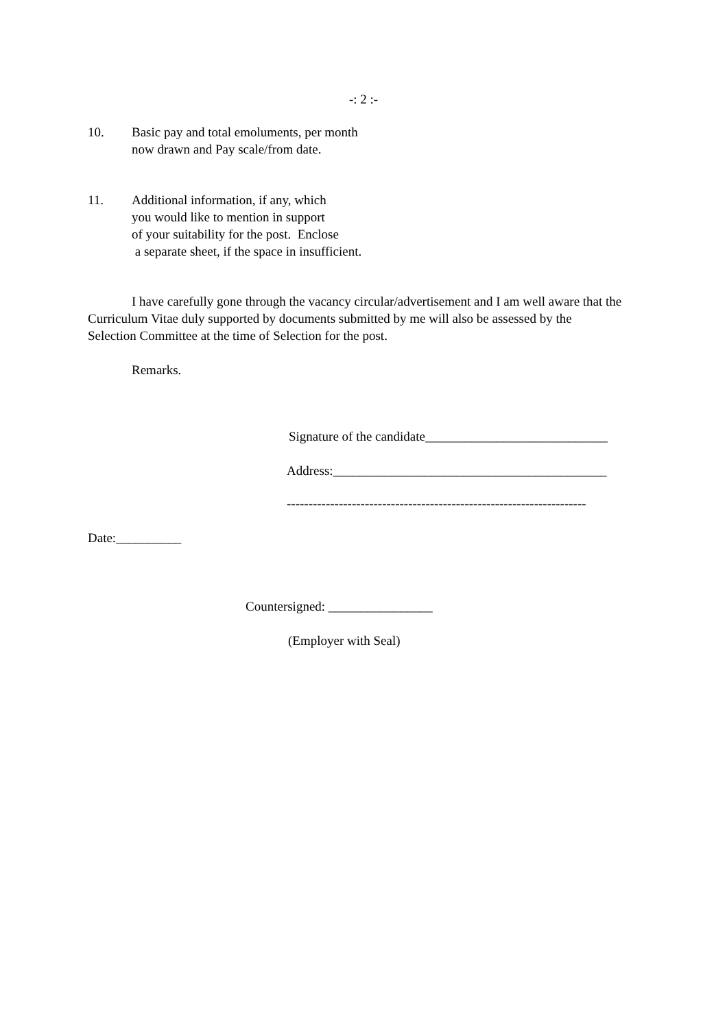-: 2 :-
10. Basic pay and total emoluments, per month
now drawn and Pay scale/from date.
11. Additional information, if any, which
you would like to mention in support
of your suitability for the post. Enclose
a separate sheet, if the space in insufficient.
I have carefully gone through the vacancy circular/advertisement and I am well aware that the
Curriculum Vitae duly supported by documents submitted by me will also be assessed by the
Selection Committee at the time of Selection for the post.
Remarks.
Signature of the candidate____________________________
Address:__________________________________________
---------------------------------------------------------------------
Date:__________
Countersigned: ________________
(Employer with Seal)